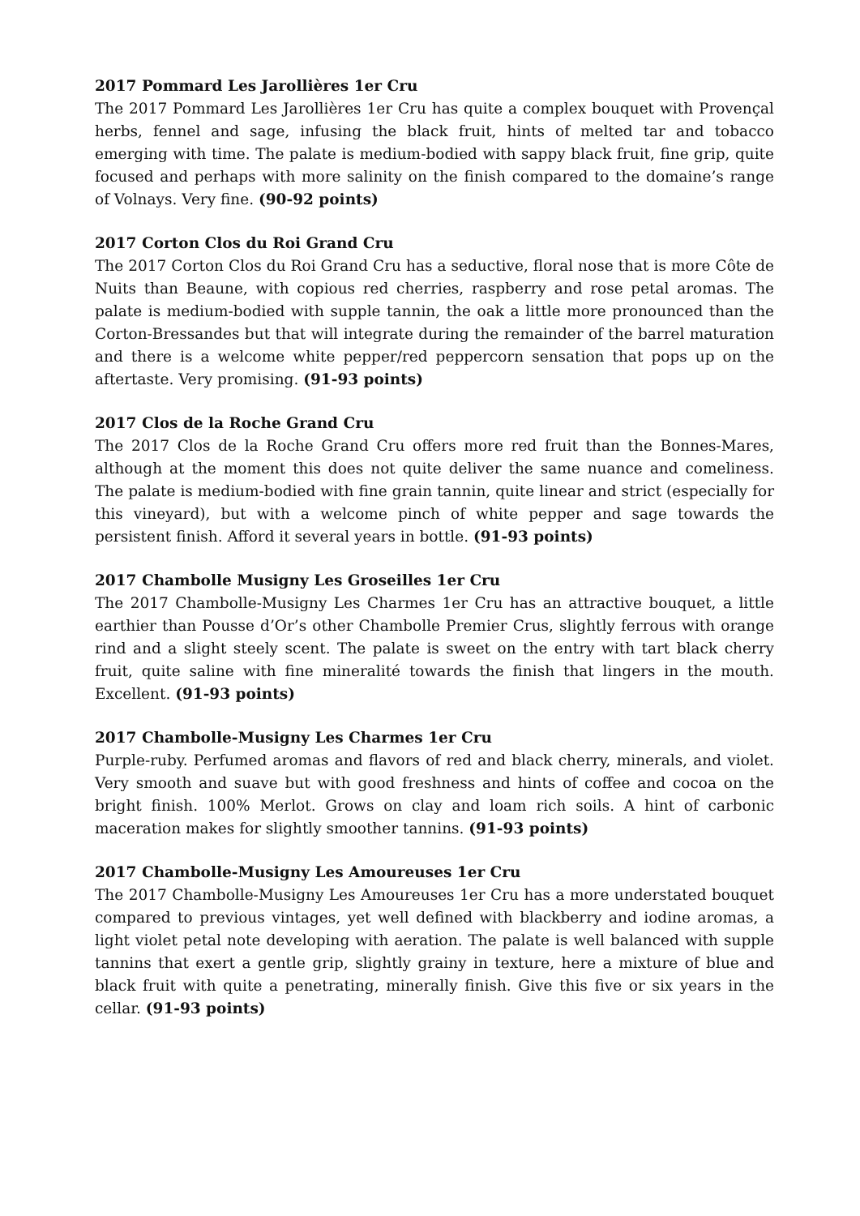2017 Pommard Les Jarollières 1er Cru
The 2017 Pommard Les Jarollières 1er Cru has quite a complex bouquet with Provençal herbs, fennel and sage, infusing the black fruit, hints of melted tar and tobacco emerging with time. The palate is medium-bodied with sappy black fruit, fine grip, quite focused and perhaps with more salinity on the finish compared to the domaine’s range of Volnays. Very fine. (90-92 points)
2017 Corton Clos du Roi Grand Cru
The 2017 Corton Clos du Roi Grand Cru has a seductive, floral nose that is more Côte de Nuits than Beaune, with copious red cherries, raspberry and rose petal aromas. The palate is medium-bodied with supple tannin, the oak a little more pronounced than the Corton-Bressandes but that will integrate during the remainder of the barrel maturation and there is a welcome white pepper/red peppercorn sensation that pops up on the aftertaste. Very promising. (91-93 points)
2017 Clos de la Roche Grand Cru
The 2017 Clos de la Roche Grand Cru offers more red fruit than the Bonnes-Mares, although at the moment this does not quite deliver the same nuance and comeliness. The palate is medium-bodied with fine grain tannin, quite linear and strict (especially for this vineyard), but with a welcome pinch of white pepper and sage towards the persistent finish. Afford it several years in bottle. (91-93 points)
2017 Chambolle Musigny Les Groseilles 1er Cru
The 2017 Chambolle-Musigny Les Charmes 1er Cru has an attractive bouquet, a little earthier than Pousse d’Or’s other Chambolle Premier Crus, slightly ferrous with orange rind and a slight steely scent. The palate is sweet on the entry with tart black cherry fruit, quite saline with fine mineralité towards the finish that lingers in the mouth. Excellent. (91-93 points)
2017 Chambolle-Musigny Les Charmes 1er Cru
Purple-ruby. Perfumed aromas and flavors of red and black cherry, minerals, and violet. Very smooth and suave but with good freshness and hints of coffee and cocoa on the bright finish. 100% Merlot. Grows on clay and loam rich soils. A hint of carbonic maceration makes for slightly smoother tannins. (91-93 points)
2017 Chambolle-Musigny Les Amoureuses 1er Cru
The 2017 Chambolle-Musigny Les Amoureuses 1er Cru has a more understated bouquet compared to previous vintages, yet well defined with blackberry and iodine aromas, a light violet petal note developing with aeration. The palate is well balanced with supple tannins that exert a gentle grip, slightly grainy in texture, here a mixture of blue and black fruit with quite a penetrating, minerally finish. Give this five or six years in the cellar. (91-93 points)